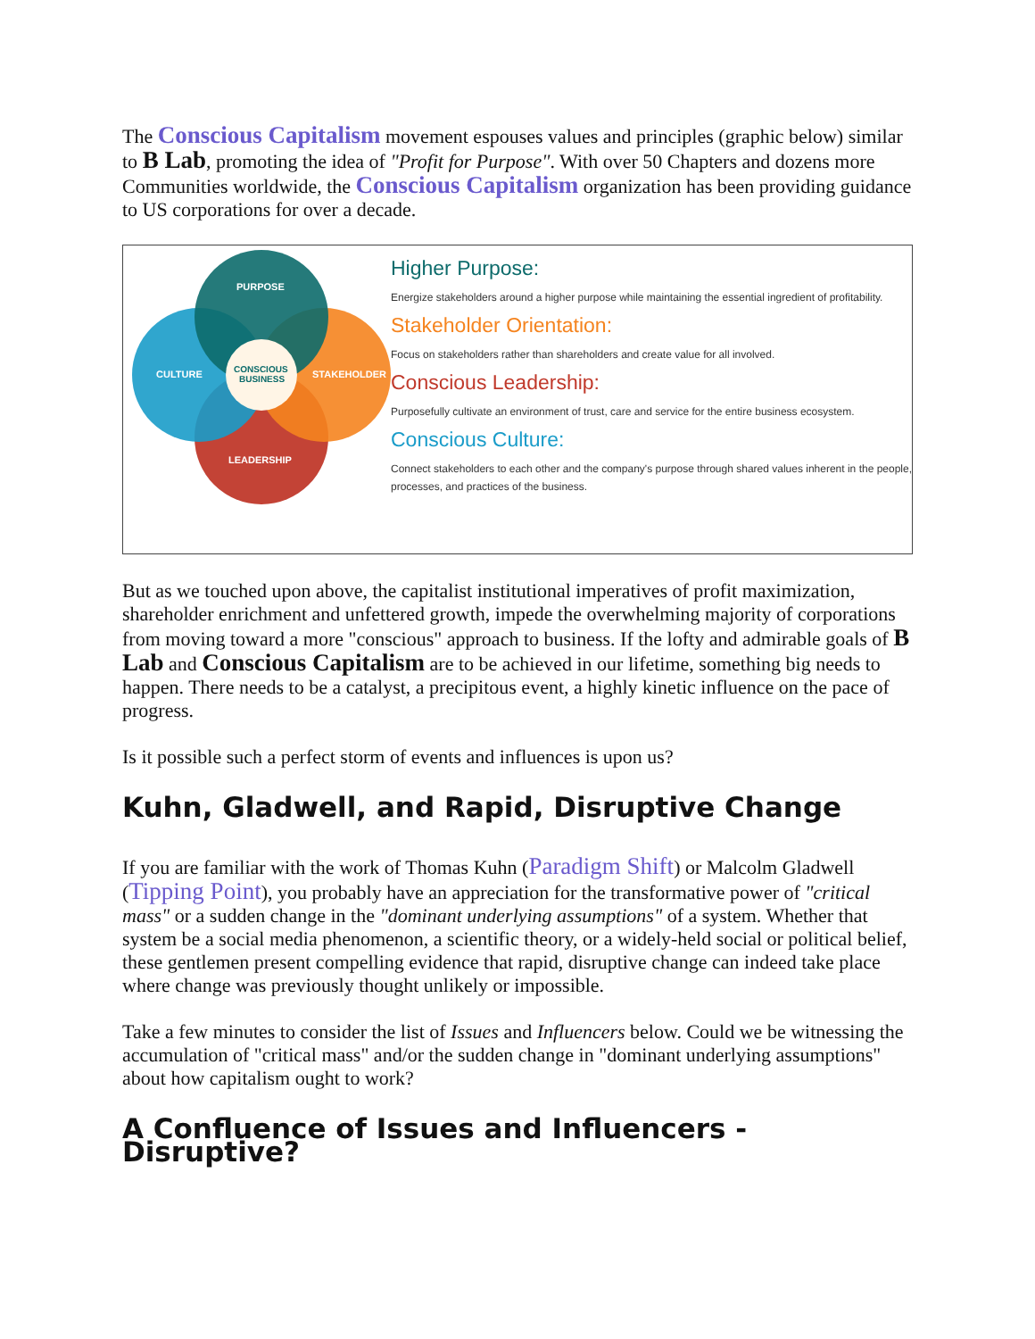The Conscious Capitalism movement espouses values and principles (graphic below) similar to B Lab, promoting the idea of "Profit for Purpose". With over 50 Chapters and dozens more Communities worldwide, the Conscious Capitalism organization has been providing guidance to US corporations for over a decade.
PURPOSE
CULTURE
STAKEHOLDER
LEADERSHIP
CONSCIOUS
BUSINESS
Higher Purpose:
Energize stakeholders around a higher purpose while maintaining the essential ingredient of profitability.
Stakeholder Orientation:
Focus on stakeholders rather than shareholders and create value for all involved.
Conscious Leadership:
Purposefully cultivate an environment of trust, care and service for the entire business ecosystem.
Conscious Culture:
Connect stakeholders to each other and the company's purpose through shared values inherent in the people, processes, and practices of the business.
But as we touched upon above, the capitalist institutional imperatives of profit maximization, shareholder enrichment and unfettered growth, impede the overwhelming majority of corporations from moving toward a more "conscious" approach to business. If the lofty and admirable goals of B Lab and Conscious Capitalism are to be achieved in our lifetime, something big needs to happen. There needs to be a catalyst, a precipitous event, a highly kinetic influence on the pace of progress.
Is it possible such a perfect storm of events and influences is upon us?
Kuhn, Gladwell, and Rapid, Disruptive Change
If you are familiar with the work of Thomas Kuhn (Paradigm Shift) or Malcolm Gladwell (Tipping Point), you probably have an appreciation for the transformative power of "critical mass" or a sudden change in the "dominant underlying assumptions" of a system. Whether that system be a social media phenomenon, a scientific theory, or a widely-held social or political belief, these gentlemen present compelling evidence that rapid, disruptive change can indeed take place where change was previously thought unlikely or impossible.
Take a few minutes to consider the list of Issues and Influencers below. Could we be witnessing the accumulation of "critical mass" and/or the sudden change in "dominant underlying assumptions" about how capitalism ought to work?
A Confluence of Issues and Influencers - Disruptive?